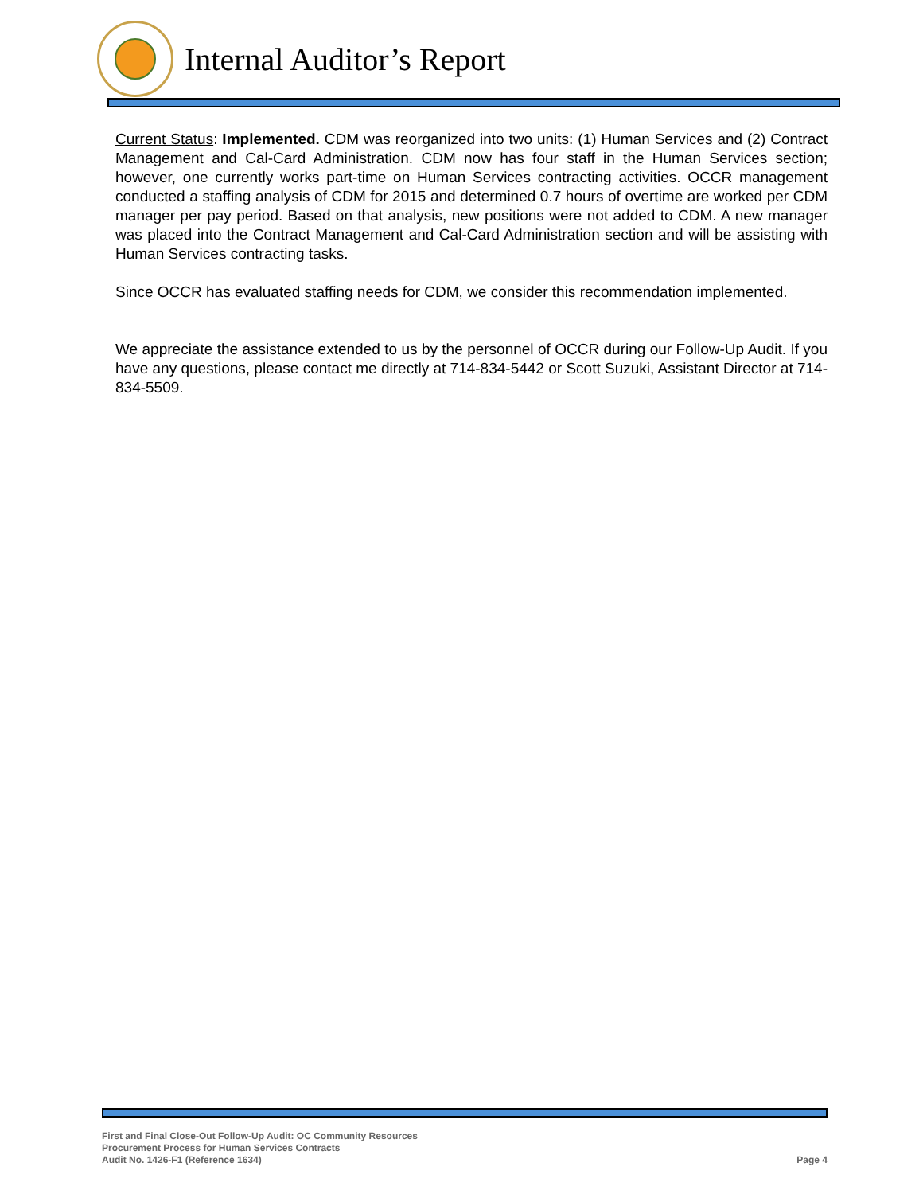Internal Auditor’s Report
Current Status: Implemented. CDM was reorganized into two units: (1) Human Services and (2) Contract Management and Cal-Card Administration. CDM now has four staff in the Human Services section; however, one currently works part-time on Human Services contracting activities. OCCR management conducted a staffing analysis of CDM for 2015 and determined 0.7 hours of overtime are worked per CDM manager per pay period. Based on that analysis, new positions were not added to CDM. A new manager was placed into the Contract Management and Cal-Card Administration section and will be assisting with Human Services contracting tasks.
Since OCCR has evaluated staffing needs for CDM, we consider this recommendation implemented.
We appreciate the assistance extended to us by the personnel of OCCR during our Follow-Up Audit. If you have any questions, please contact me directly at 714-834-5442 or Scott Suzuki, Assistant Director at 714-834-5509.
First and Final Close-Out Follow-Up Audit: OC Community Resources
Procurement Process for Human Services Contracts
Audit No. 1426-F1 (Reference 1634)
Page 4